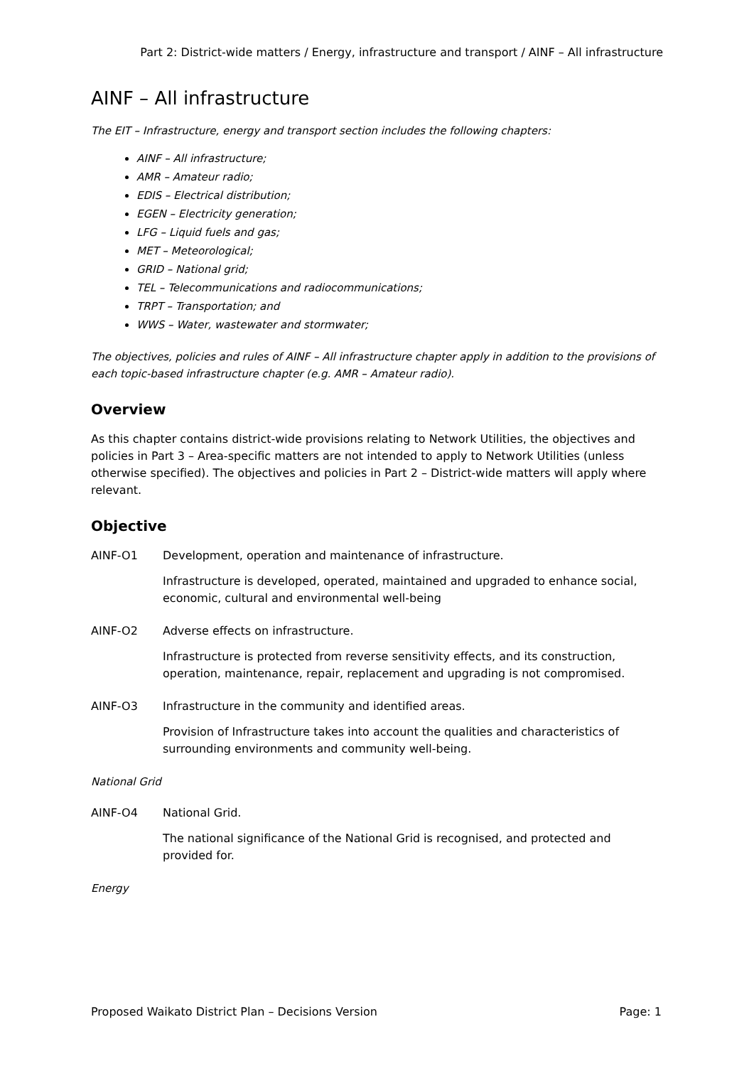Part 2: District-wide matters / Energy, infrastructure and transport / AINF – All infrastructure
AINF – All infrastructure
The EIT – Infrastructure, energy and transport section includes the following chapters:
AINF – All infrastructure;
AMR – Amateur radio;
EDIS – Electrical distribution;
EGEN – Electricity generation;
LFG – Liquid fuels and gas;
MET – Meteorological;
GRID – National grid;
TEL – Telecommunications and radiocommunications;
TRPT – Transportation; and
WWS – Water, wastewater and stormwater;
The objectives, policies and rules of AINF – All infrastructure chapter apply in addition to the provisions of each topic-based infrastructure chapter (e.g. AMR – Amateur radio).
Overview
As this chapter contains district-wide provisions relating to Network Utilities, the objectives and policies in Part 3 – Area-specific matters are not intended to apply to Network Utilities (unless otherwise specified). The objectives and policies in Part 2 – District-wide matters will apply where relevant.
Objective
AINF-O1 Development, operation and maintenance of infrastructure.
Infrastructure is developed, operated, maintained and upgraded to enhance social, economic, cultural and environmental well-being
AINF-O2 Adverse effects on infrastructure.
Infrastructure is protected from reverse sensitivity effects, and its construction, operation, maintenance, repair, replacement and upgrading is not compromised.
AINF-O3 Infrastructure in the community and identified areas.
Provision of Infrastructure takes into account the qualities and characteristics of surrounding environments and community well-being.
National Grid
AINF-O4 National Grid.
The national significance of the National Grid is recognised, and protected and provided for.
Energy
Proposed Waikato District Plan – Decisions Version Page: 1